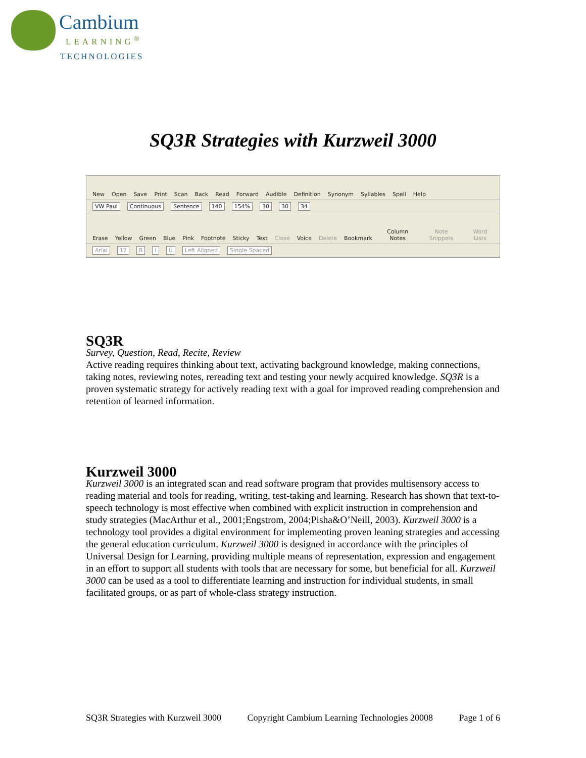Cambium
LEARNING<sup>®</sup>
TECHNOLOGIES
SQ3R Strategies with Kurzweil 3000
New Open Save Print Scan Back Read Forward Audible Definition Synonym Syllables Spell Help
VW Paul Continuous Sentence 140 154% 30 30 34
Erase Yellow Green Blue Pink Footnote Sticky Text Close Voice Delete Bookmark Column Notes Note Snippets Word Lists
Arial 12 B I U Left Aligned Single Spaced
SQ3R
Survey, Question, Read, Recite, Review
Active reading requires thinking about text, activating background knowledge, making connections, taking notes, reviewing notes, rereading text and testing your newly acquired knowledge. SQ3R is a proven systematic strategy for actively reading text with a goal for improved reading comprehension and retention of learned information.
Kurzweil 3000
Kurzweil 3000 is an integrated scan and read software program that provides multisensory access to reading material and tools for reading, writing, test-taking and learning. Research has shown that text-to-speech technology is most effective when combined with explicit instruction in comprehension and study strategies (MacArthur et al., 2001;Engstrom, 2004;Pisha&O’Neill, 2003). Kurzweil 3000 is a technology tool provides a digital environment for implementing proven leaning strategies and accessing the general education curriculum. Kurzweil 3000 is designed in accordance with the principles of Universal Design for Learning, providing multiple means of representation, expression and engagement in an effort to support all students with tools that are necessary for some, but beneficial for all. Kurzweil 3000 can be used as a tool to differentiate learning and instruction for individual students, in small facilitated groups, or as part of whole-class strategy instruction.
SQ3R Strategies with Kurzweil 3000 Copyright Cambium Learning Technologies 20008 Page 1 of 6